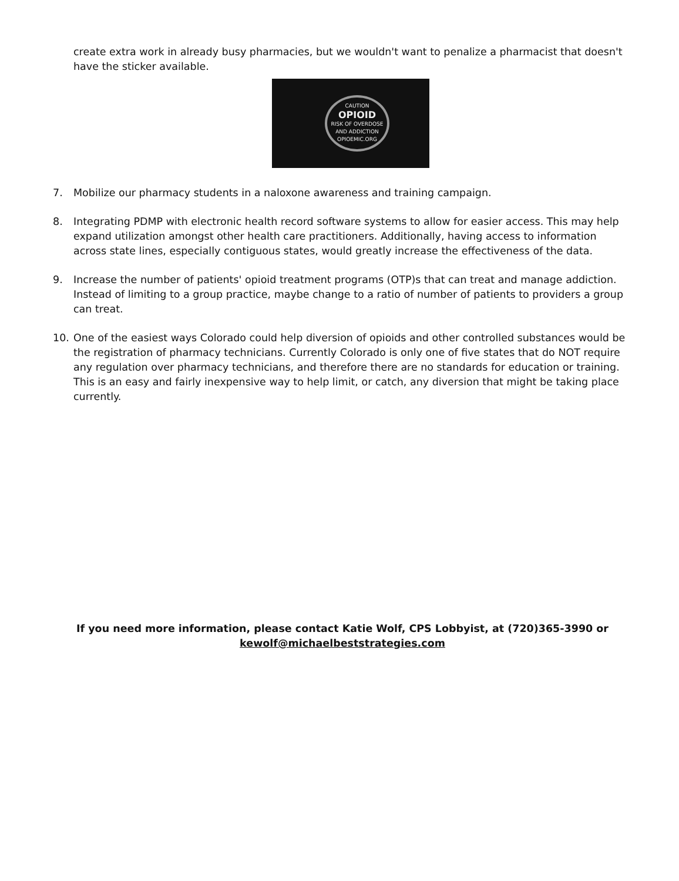create extra work in already busy pharmacies, but we wouldn't want to penalize a pharmacist that doesn't have the sticker available.
CAUTION
OPIOID
RISK OF OVERDOSE AND ADDICTION
OPIOEMIC.ORG
7. Mobilize our pharmacy students in a naloxone awareness and training campaign.
8. Integrating PDMP with electronic health record software systems to allow for easier access. This may help expand utilization amongst other health care practitioners. Additionally, having access to information across state lines, especially contiguous states, would greatly increase the effectiveness of the data.
9. Increase the number of patients' opioid treatment programs (OTP)s that can treat and manage addiction. Instead of limiting to a group practice, maybe change to a ratio of number of patients to providers a group can treat.
10. One of the easiest ways Colorado could help diversion of opioids and other controlled substances would be the registration of pharmacy technicians. Currently Colorado is only one of five states that do NOT require any regulation over pharmacy technicians, and therefore there are no standards for education or training. This is an easy and fairly inexpensive way to help limit, or catch, any diversion that might be taking place currently.
If you need more information, please contact Katie Wolf, CPS Lobbyist, at (720)365-3990 or
kewolf@michaelbeststrategies.com